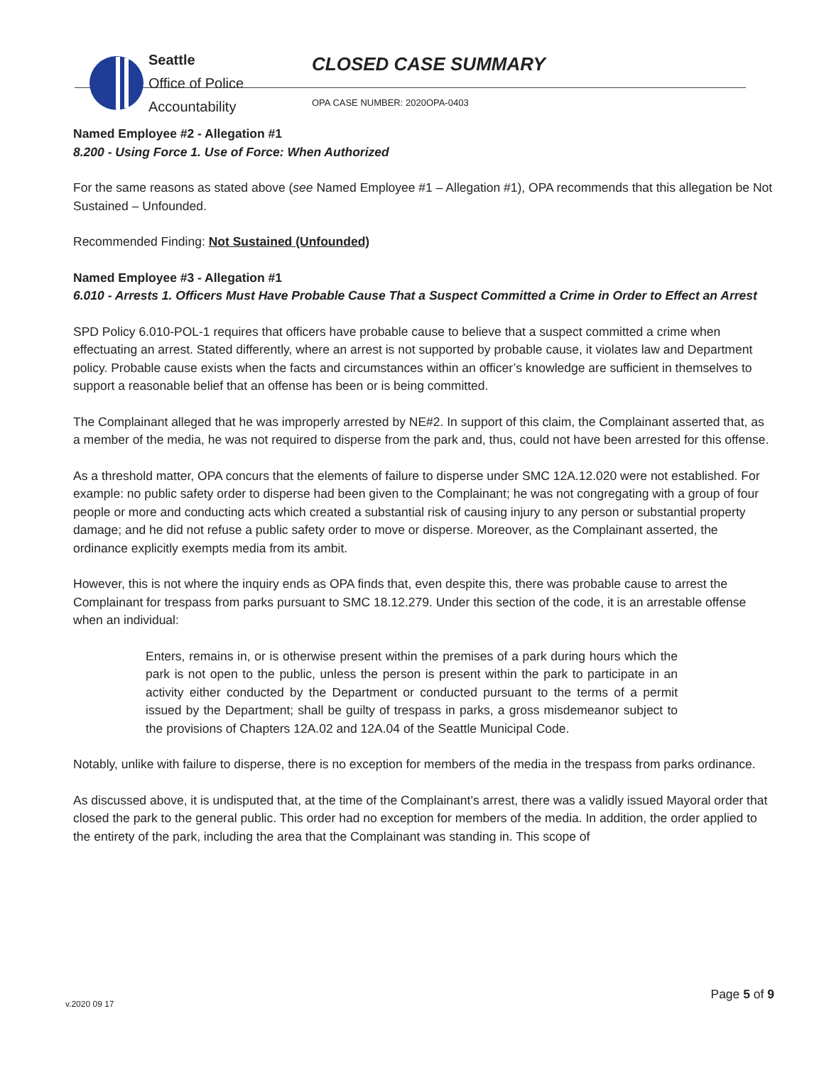Seattle
Office of Police
Accountability
CLOSED CASE SUMMARY
OPA CASE NUMBER: 2020OPA-0403
Named Employee #2 - Allegation #1
8.200 - Using Force 1. Use of Force: When Authorized
For the same reasons as stated above (see Named Employee #1 – Allegation #1), OPA recommends that this allegation be Not Sustained – Unfounded.
Recommended Finding: Not Sustained (Unfounded)
Named Employee #3 - Allegation #1
6.010 - Arrests 1. Officers Must Have Probable Cause That a Suspect Committed a Crime in Order to Effect an Arrest
SPD Policy 6.010-POL-1 requires that officers have probable cause to believe that a suspect committed a crime when effectuating an arrest. Stated differently, where an arrest is not supported by probable cause, it violates law and Department policy. Probable cause exists when the facts and circumstances within an officer’s knowledge are sufficient in themselves to support a reasonable belief that an offense has been or is being committed.
The Complainant alleged that he was improperly arrested by NE#2. In support of this claim, the Complainant asserted that, as a member of the media, he was not required to disperse from the park and, thus, could not have been arrested for this offense.
As a threshold matter, OPA concurs that the elements of failure to disperse under SMC 12A.12.020 were not established. For example: no public safety order to disperse had been given to the Complainant; he was not congregating with a group of four people or more and conducting acts which created a substantial risk of causing injury to any person or substantial property damage; and he did not refuse a public safety order to move or disperse. Moreover, as the Complainant asserted, the ordinance explicitly exempts media from its ambit.
However, this is not where the inquiry ends as OPA finds that, even despite this, there was probable cause to arrest the Complainant for trespass from parks pursuant to SMC 18.12.279. Under this section of the code, it is an arrestable offense when an individual:
Enters, remains in, or is otherwise present within the premises of a park during hours which the park is not open to the public, unless the person is present within the park to participate in an activity either conducted by the Department or conducted pursuant to the terms of a permit issued by the Department; shall be guilty of trespass in parks, a gross misdemeanor subject to the provisions of Chapters 12A.02 and 12A.04 of the Seattle Municipal Code.
Notably, unlike with failure to disperse, there is no exception for members of the media in the trespass from parks ordinance.
As discussed above, it is undisputed that, at the time of the Complainant’s arrest, there was a validly issued Mayoral order that closed the park to the general public. This order had no exception for members of the media. In addition, the order applied to the entirety of the park, including the area that the Complainant was standing in. This scope of
v.2020 09 17 Page 5 of 9